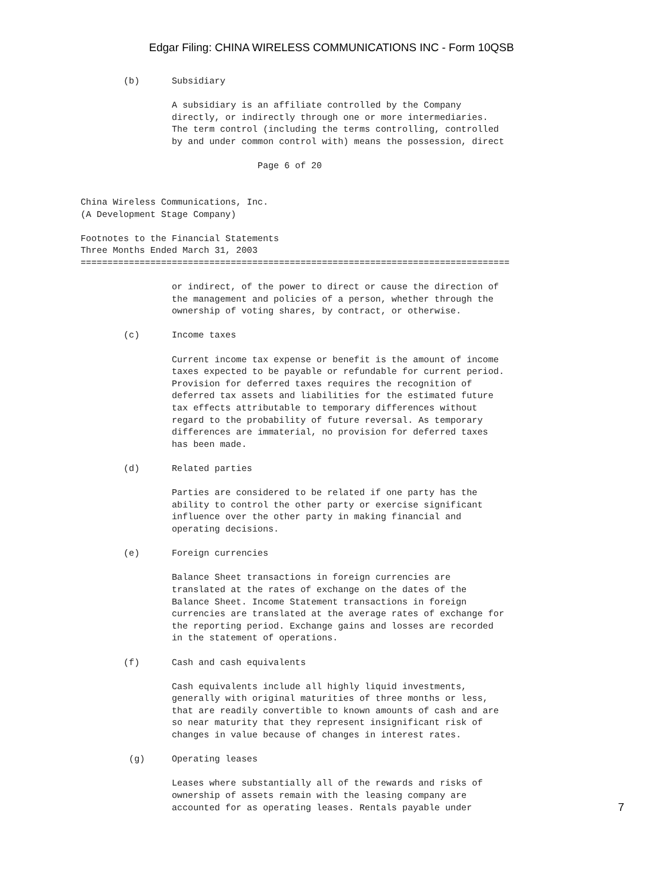Edgar Filing: CHINA WIRELESS COMMUNICATIONS INC - Form 10QSB
        (b)      Subsidiary

                 A subsidiary is an affiliate controlled by the Company
                 directly, or indirectly through one or more intermediaries.
                 The term control (including the terms controlling, controlled
                 by and under common control with) means the possession, direct

                                 Page 6 of 20


China Wireless Communications, Inc.
(A Development Stage Company)

Footnotes to the Financial Statements
Three Months Ended March 31, 2003
================================================================================

                 or indirect, of the power to direct or cause the direction of
                 the management and policies of a person, whether through the
                 ownership of voting shares, by contract, or otherwise.

        (c)      Income taxes

                 Current income tax expense or benefit is the amount of income
                 taxes expected to be payable or refundable for current period.
                 Provision for deferred taxes requires the recognition of
                 deferred tax assets and liabilities for the estimated future
                 tax effects attributable to temporary differences without
                 regard to the probability of future reversal. As temporary
                 differences are immaterial, no provision for deferred taxes
                 has been made.

        (d)      Related parties

                 Parties are considered to be related if one party has the
                 ability to control the other party or exercise significant
                 influence over the other party in making financial and
                 operating decisions.

        (e)      Foreign currencies

                 Balance Sheet transactions in foreign currencies are
                 translated at the rates of exchange on the dates of the
                 Balance Sheet. Income Statement transactions in foreign
                 currencies are translated at the average rates of exchange for
                 the reporting period. Exchange gains and losses are recorded
                 in the statement of operations.

        (f)      Cash and cash equivalents

                 Cash equivalents include all highly liquid investments,
                 generally with original maturities of three months or less,
                 that are readily convertible to known amounts of cash and are
                 so near maturity that they represent insignificant risk of
                 changes in value because of changes in interest rates.

         (g)     Operating leases

                 Leases where substantially all of the rewards and risks of
                 ownership of assets remain with the leasing company are
                 accounted for as operating leases. Rentals payable under
7